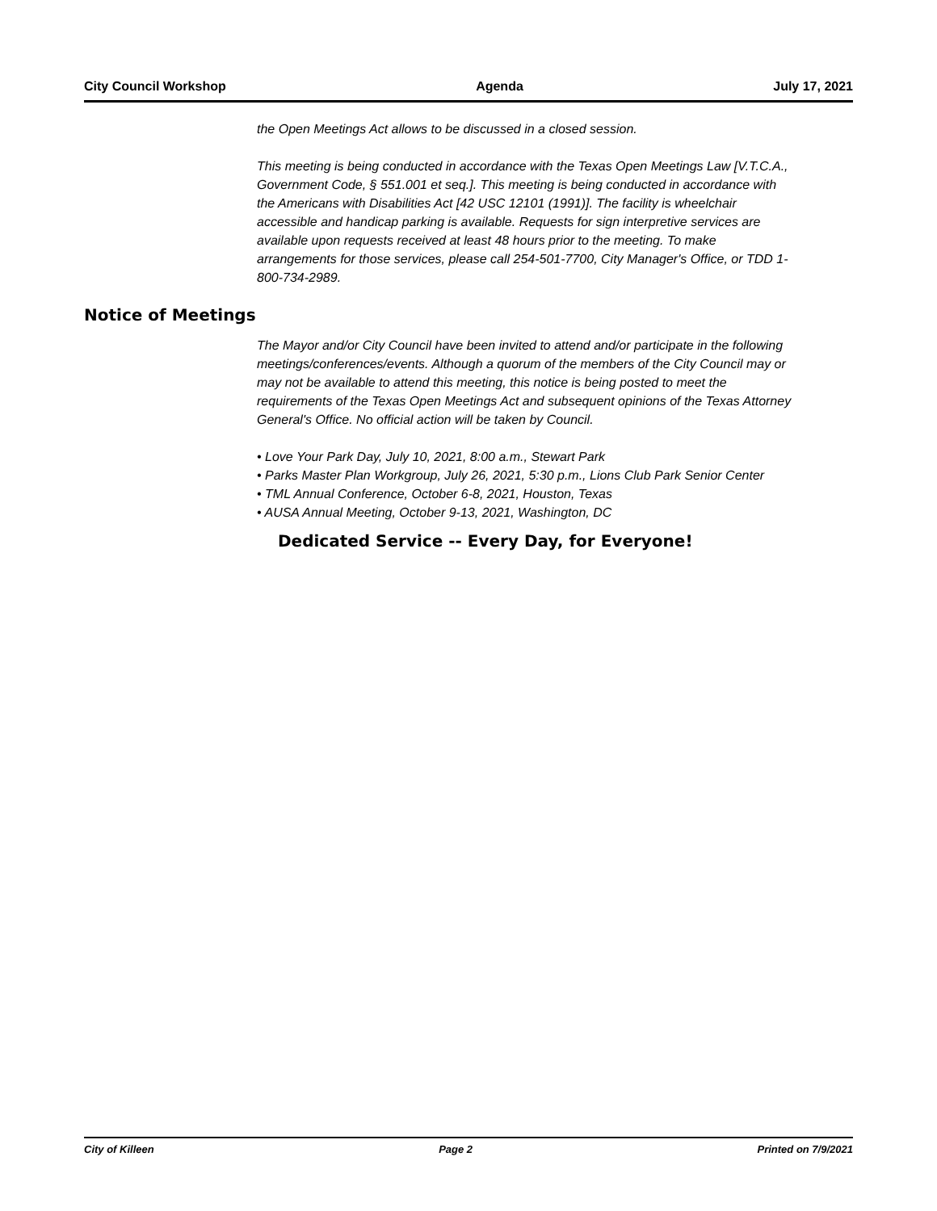City Council Workshop Agenda July 17, 2021
the Open Meetings Act allows to be discussed in a closed session.
This meeting is being conducted in accordance with the Texas Open Meetings Law [V.T.C.A., Government Code, § 551.001 et seq.]. This meeting is being conducted in accordance with the Americans with Disabilities Act [42 USC 12101 (1991)]. The facility is wheelchair accessible and handicap parking is available. Requests for sign interpretive services are available upon requests received at least 48 hours prior to the meeting. To make arrangements for those services, please call 254-501-7700, City Manager's Office, or TDD 1-800-734-2989.
Notice of Meetings
The Mayor and/or City Council have been invited to attend and/or participate in the following meetings/conferences/events. Although a quorum of the members of the City Council may or may not be available to attend this meeting, this notice is being posted to meet the requirements of the Texas Open Meetings Act and subsequent opinions of the Texas Attorney General's Office. No official action will be taken by Council.
• Love Your Park Day, July 10, 2021, 8:00 a.m., Stewart Park
• Parks Master Plan Workgroup, July 26, 2021, 5:30 p.m., Lions Club Park Senior Center
• TML Annual Conference, October 6-8, 2021, Houston, Texas
• AUSA Annual Meeting, October 9-13, 2021, Washington, DC
Dedicated Service -- Every Day, for Everyone!
City of Killeen Page 2 Printed on 7/9/2021